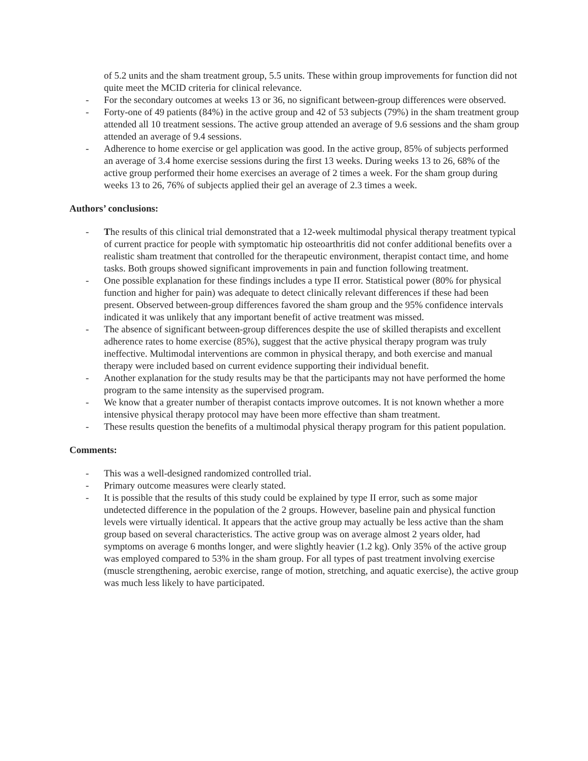of 5.2 units and the sham treatment group, 5.5 units. These within group improvements for function did not quite meet the MCID criteria for clinical relevance.
- For the secondary outcomes at weeks 13 or 36, no significant between-group differences were observed.
- Forty-one of 49 patients (84%) in the active group and 42 of 53 subjects (79%) in the sham treatment group attended all 10 treatment sessions. The active group attended an average of 9.6 sessions and the sham group attended an average of 9.4 sessions.
- Adherence to home exercise or gel application was good. In the active group, 85% of subjects performed an average of 3.4 home exercise sessions during the first 13 weeks. During weeks 13 to 26, 68% of the active group performed their home exercises an average of 2 times a week. For the sham group during weeks 13 to 26, 76% of subjects applied their gel an average of 2.3 times a week.
Authors’ conclusions:
- The results of this clinical trial demonstrated that a 12-week multimodal physical therapy treatment typical of current practice for people with symptomatic hip osteoarthritis did not confer additional benefits over a realistic sham treatment that controlled for the therapeutic environment, therapist contact time, and home tasks. Both groups showed significant improvements in pain and function following treatment.
- One possible explanation for these findings includes a type II error. Statistical power (80% for physical function and higher for pain) was adequate to detect clinically relevant differences if these had been present. Observed between-group differences favored the sham group and the 95% confidence intervals indicated it was unlikely that any important benefit of active treatment was missed.
- The absence of significant between-group differences despite the use of skilled therapists and excellent adherence rates to home exercise (85%), suggest that the active physical therapy program was truly ineffective. Multimodal interventions are common in physical therapy, and both exercise and manual therapy were included based on current evidence supporting their individual benefit.
- Another explanation for the study results may be that the participants may not have performed the home program to the same intensity as the supervised program.
- We know that a greater number of therapist contacts improve outcomes. It is not known whether a more intensive physical therapy protocol may have been more effective than sham treatment.
- These results question the benefits of a multimodal physical therapy program for this patient population.
Comments:
- This was a well-designed randomized controlled trial.
- Primary outcome measures were clearly stated.
- It is possible that the results of this study could be explained by type II error, such as some major undetected difference in the population of the 2 groups. However, baseline pain and physical function levels were virtually identical. It appears that the active group may actually be less active than the sham group based on several characteristics. The active group was on average almost 2 years older, had symptoms on average 6 months longer, and were slightly heavier (1.2 kg). Only 35% of the active group was employed compared to 53% in the sham group. For all types of past treatment involving exercise (muscle strengthening, aerobic exercise, range of motion, stretching, and aquatic exercise), the active group was much less likely to have participated.